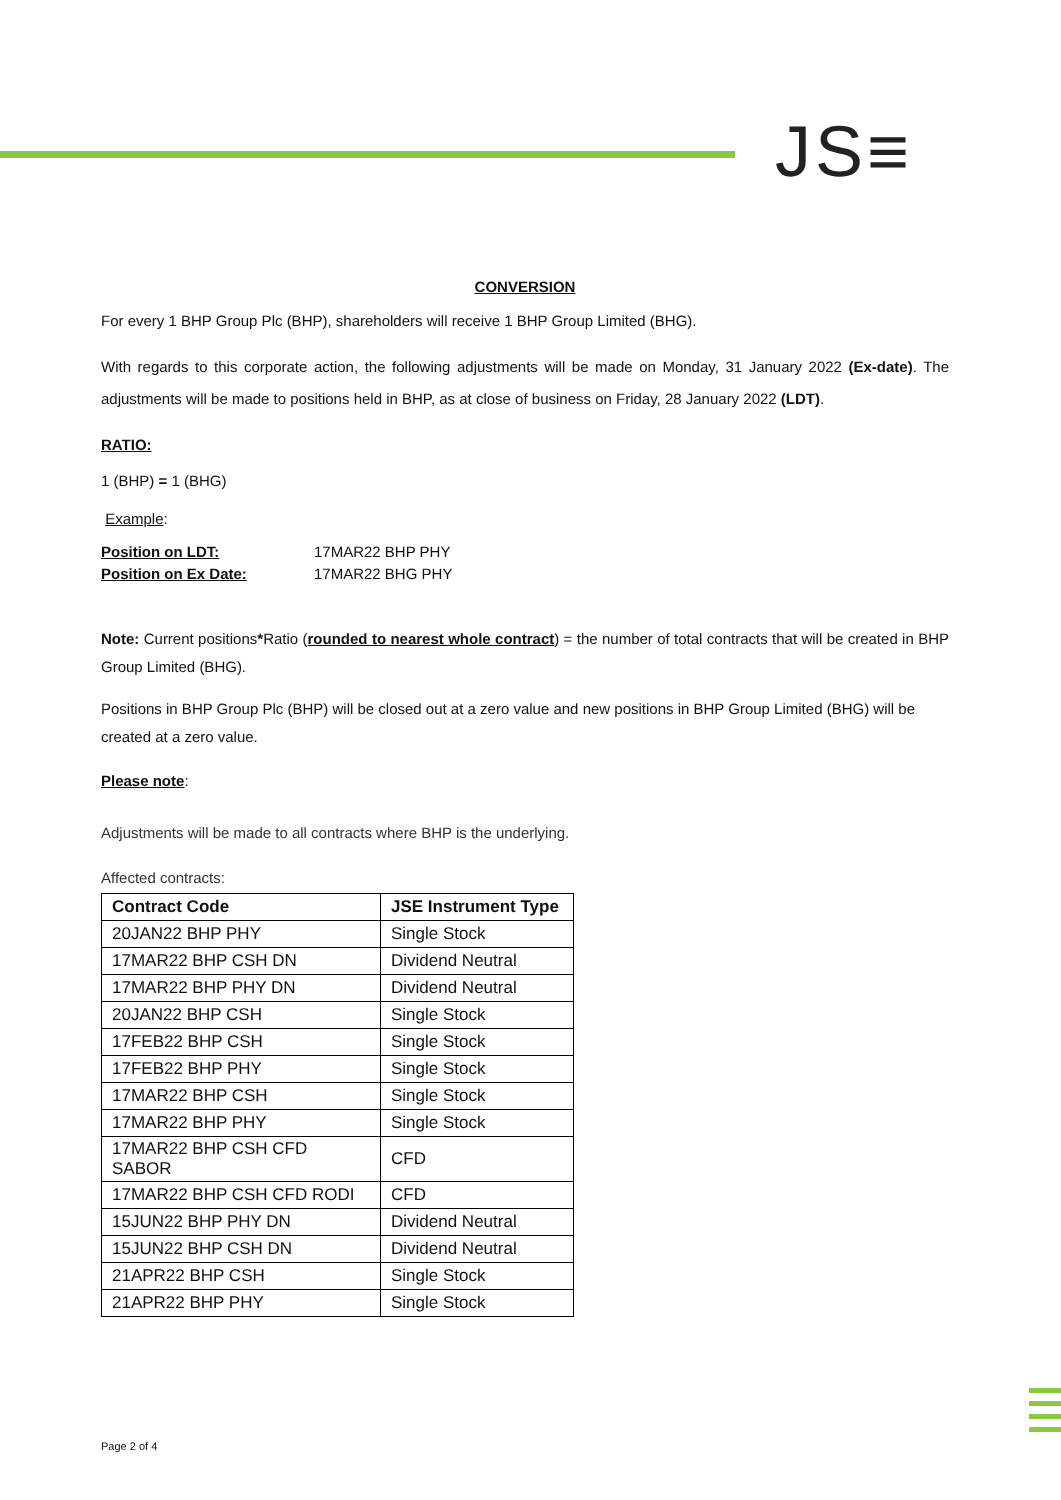JS≡
CONVERSION
For every 1 BHP Group Plc (BHP), shareholders will receive 1 BHP Group Limited (BHG).
With regards to this corporate action, the following adjustments will be made on Monday, 31 January 2022 (Ex-date). The adjustments will be made to positions held in BHP, as at close of business on Friday, 28 January 2022 (LDT).
RATIO:
1 (BHP) = 1 (BHG)
Example:
| Position on LDT: | 17MAR22 BHP PHY |
| Position on Ex Date: | 17MAR22 BHG PHY |
Note: Current positions*Ratio (rounded to nearest whole contract) = the number of total contracts that will be created in BHP Group Limited (BHG).
Positions in BHP Group Plc (BHP) will be closed out at a zero value and new positions in BHP Group Limited (BHG) will be created at a zero value.
Please note:
Adjustments will be made to all contracts where BHP is the underlying.
Affected contracts:
| Contract Code | JSE Instrument Type |
| --- | --- |
| 20JAN22 BHP PHY | Single Stock |
| 17MAR22 BHP CSH DN | Dividend Neutral |
| 17MAR22 BHP PHY DN | Dividend Neutral |
| 20JAN22 BHP CSH | Single Stock |
| 17FEB22 BHP CSH | Single Stock |
| 17FEB22 BHP PHY | Single Stock |
| 17MAR22 BHP CSH | Single Stock |
| 17MAR22 BHP PHY | Single Stock |
| 17MAR22 BHP CSH CFD SABOR | CFD |
| 17MAR22 BHP CSH CFD RODI | CFD |
| 15JUN22 BHP PHY DN | Dividend Neutral |
| 15JUN22 BHP CSH DN | Dividend Neutral |
| 21APR22 BHP CSH | Single Stock |
| 21APR22 BHP PHY | Single Stock |
Page 2 of 4